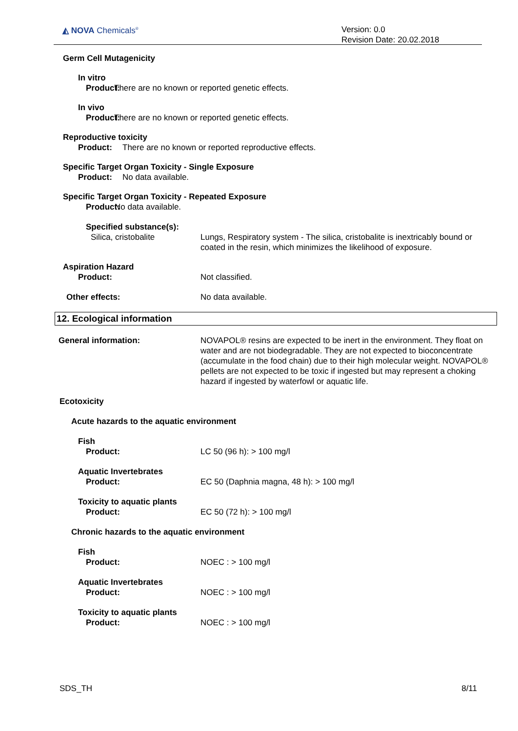◭ NOVA Chemicals<sup>®</sup>
Version: 0.0
Revision Date: 20.02.2018
Germ Cell Mutagenicity
In vitro
Product: There are no known or reported genetic effects.
In vivo
Product: There are no known or reported genetic effects.
Reproductive toxicity
Product: There are no known or reported reproductive effects.
Specific Target Organ Toxicity - Single Exposure
Product: No data available.
Specific Target Organ Toxicity - Repeated Exposure
Product: No data available.
Specified substance(s):
Silica, cristobalite
Lungs, Respiratory system - The silica, cristobalite is inextricably bound or coated in the resin, which minimizes the likelihood of exposure.
Aspiration Hazard
Product: Not classified.
Other effects: No data available.
12. Ecological information
General information: NOVAPOL® resins are expected to be inert in the environment. They float on water and are not biodegradable. They are not expected to bioconcentrate (accumulate in the food chain) due to their high molecular weight. NOVAPOL® pellets are not expected to be toxic if ingested but may represent a choking hazard if ingested by waterfowl or aquatic life.
Ecotoxicity
Acute hazards to the aquatic environment
Fish
Product: LC 50 (96 h): > 100 mg/l
Aquatic Invertebrates
Product: EC 50 (Daphnia magna, 48 h): > 100 mg/l
Toxicity to aquatic plants
Product: EC 50 (72 h): > 100 mg/l
Chronic hazards to the aquatic environment
Fish
Product: NOEC : > 100 mg/l
Aquatic Invertebrates
Product: NOEC : > 100 mg/l
Toxicity to aquatic plants
Product: NOEC : > 100 mg/l
SDS_TH 8/11